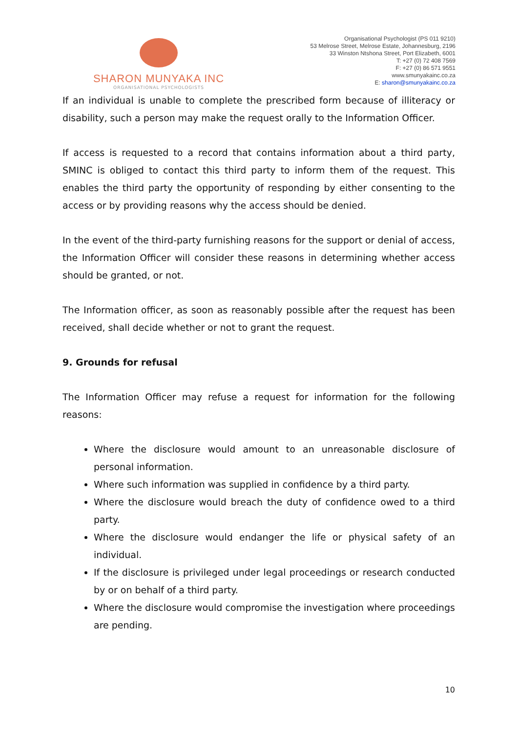SHARON MUNYAKA INC
ORGANISATIONAL PSYCHOLOGISTS
Organisational Psychologist (PS 011 9210)
53 Melrose Street, Melrose Estate, Johannesburg, 2196
33 Winston Ntshona Street, Port Elizabeth, 6001
T: +27 (0) 72 408 7569
F: +27 (0) 86 571 9551
www.smunyakainc.co.za
E: sharon@smunyakainc.co.za
If an individual is unable to complete the prescribed form because of illiteracy or disability, such a person may make the request orally to the Information Officer.
If access is requested to a record that contains information about a third party, SMINC is obliged to contact this third party to inform them of the request. This enables the third party the opportunity of responding by either consenting to the access or by providing reasons why the access should be denied.
In the event of the third-party furnishing reasons for the support or denial of access, the Information Officer will consider these reasons in determining whether access should be granted, or not.
The Information officer, as soon as reasonably possible after the request has been received, shall decide whether or not to grant the request.
9. Grounds for refusal
The Information Officer may refuse a request for information for the following reasons:
Where the disclosure would amount to an unreasonable disclosure of personal information.
Where such information was supplied in confidence by a third party.
Where the disclosure would breach the duty of confidence owed to a third party.
Where the disclosure would endanger the life or physical safety of an individual.
If the disclosure is privileged under legal proceedings or research conducted by or on behalf of a third party.
Where the disclosure would compromise the investigation where proceedings are pending.
10